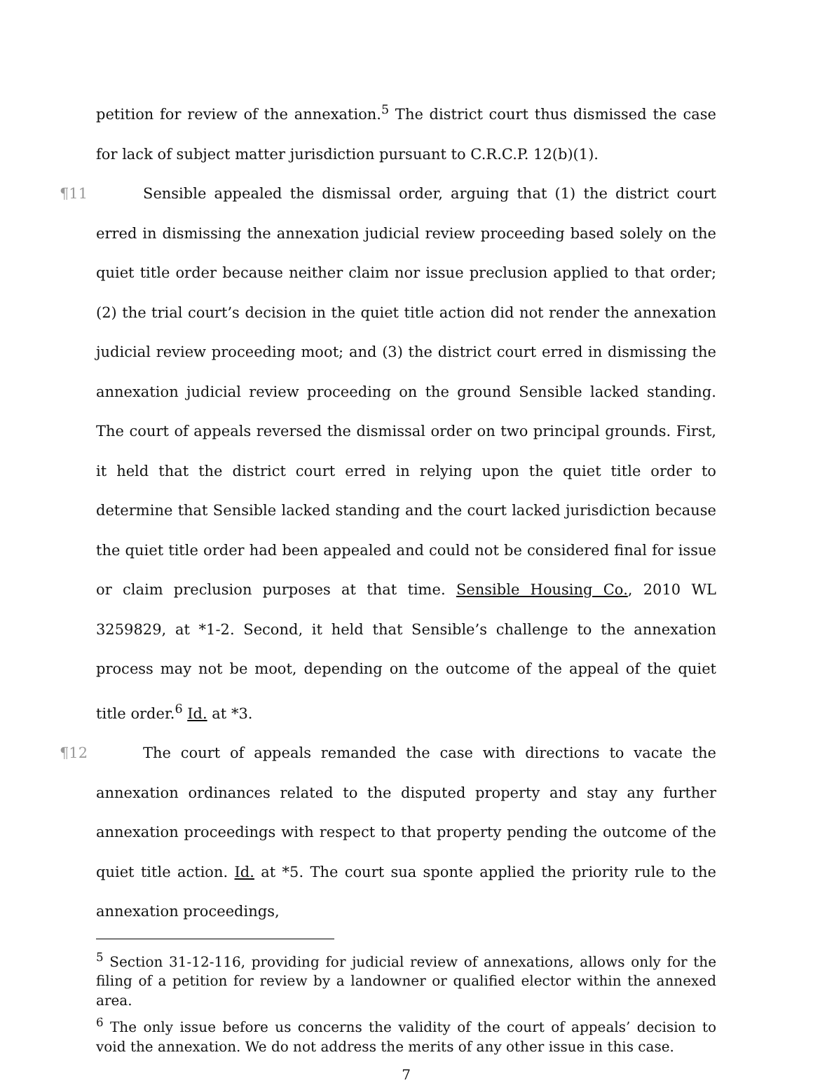petition for review of the annexation.<sup>5</sup> The district court thus dismissed the case for lack of subject matter jurisdiction pursuant to C.R.C.P. 12(b)(1).
¶11 Sensible appealed the dismissal order, arguing that (1) the district court erred in dismissing the annexation judicial review proceeding based solely on the quiet title order because neither claim nor issue preclusion applied to that order; (2) the trial court’s decision in the quiet title action did not render the annexation judicial review proceeding moot; and (3) the district court erred in dismissing the annexation judicial review proceeding on the ground Sensible lacked standing. The court of appeals reversed the dismissal order on two principal grounds. First, it held that the district court erred in relying upon the quiet title order to determine that Sensible lacked standing and the court lacked jurisdiction because the quiet title order had been appealed and could not be considered final for issue or claim preclusion purposes at that time. Sensible Housing Co., 2010 WL 3259829, at *1-2. Second, it held that Sensible’s challenge to the annexation process may not be moot, depending on the outcome of the appeal of the quiet title order.<sup>6</sup> Id. at *3.
¶12 The court of appeals remanded the case with directions to vacate the annexation ordinances related to the disputed property and stay any further annexation proceedings with respect to that property pending the outcome of the quiet title action. Id. at *5. The court sua sponte applied the priority rule to the annexation proceedings,
<sup>5</sup> Section 31-12-116, providing for judicial review of annexations, allows only for the filing of a petition for review by a landowner or qualified elector within the annexed area.
<sup>6</sup> The only issue before us concerns the validity of the court of appeals’ decision to void the annexation. We do not address the merits of any other issue in this case.
7